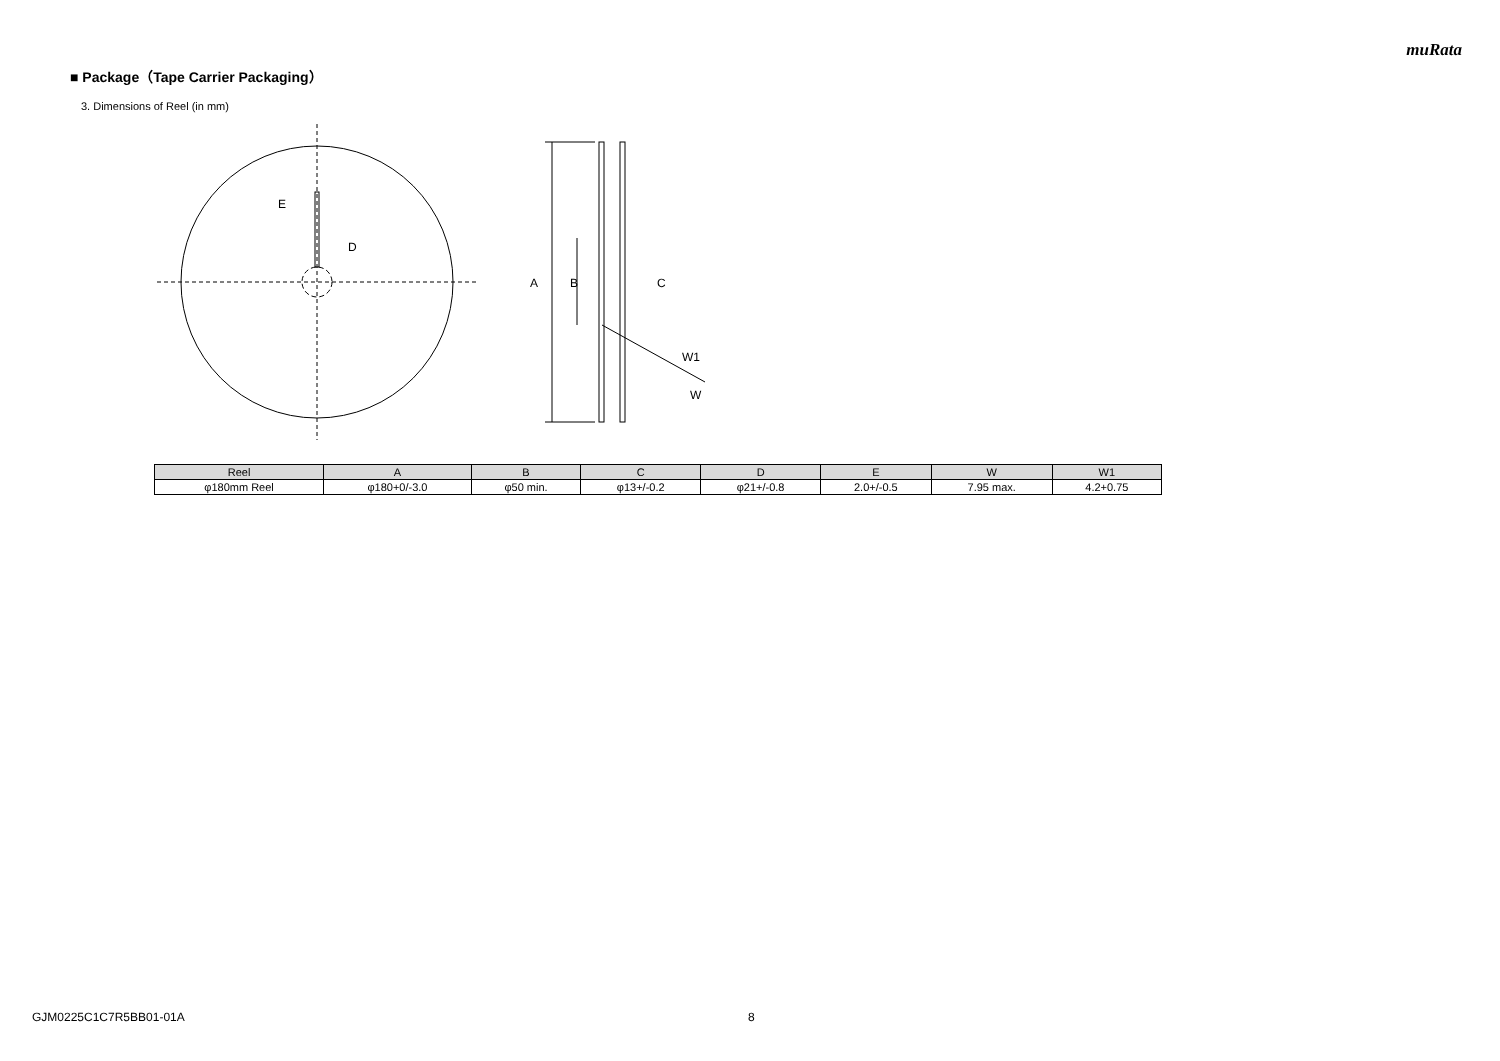muRata
■ Package（Tape Carrier Packaging）
3. Dimensions of Reel (in mm)
E
D
A
B
C
W1
W
| Reel | A | B | C | D | E | W | W1 |
| --- | --- | --- | --- | --- | --- | --- | --- |
| φ180mm Reel | φ180+0/-3.0 | φ50 min. | φ13+/-0.2 | φ21+/-0.8 | 2.0+/-0.5 | 7.95 max. | 4.2+0.75 |
GJM0225C1C7R5BB01-01A 8